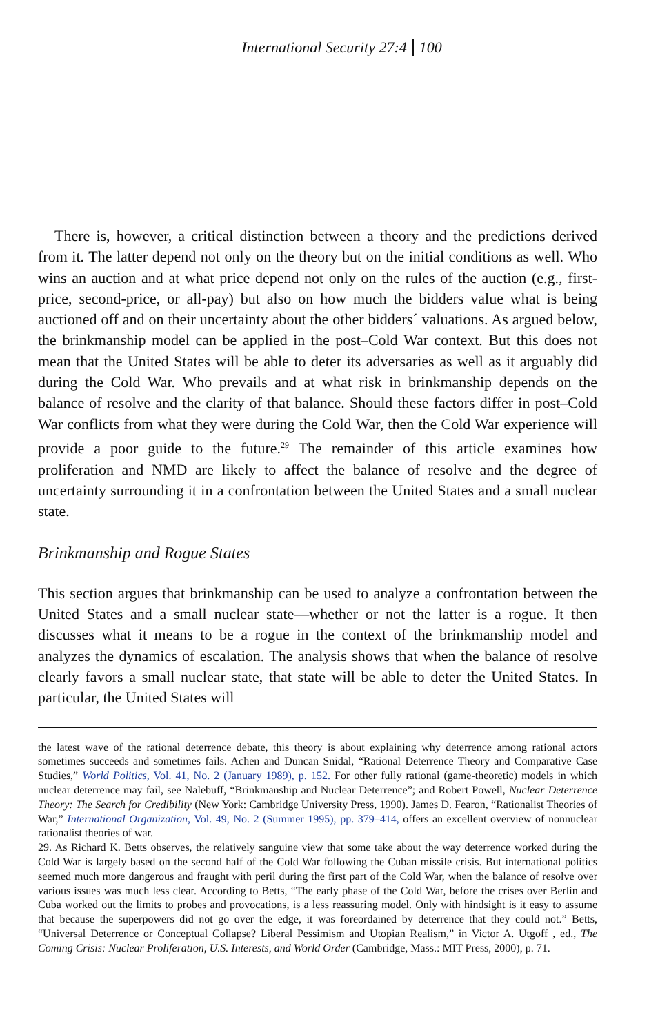International Security 27:4 100
There is, however, a critical distinction between a theory and the predictions derived from it. The latter depend not only on the theory but on the initial conditions as well. Who wins an auction and at what price depend not only on the rules of the auction (e.g., first-price, second-price, or all-pay) but also on how much the bidders value what is being auctioned off and on their uncertainty about the other bidders´ valuations. As argued below, the brinkmanship model can be applied in the post–Cold War context. But this does not mean that the United States will be able to deter its adversaries as well as it arguably did during the Cold War. Who prevails and at what risk in brinkmanship depends on the balance of resolve and the clarity of that balance. Should these factors differ in post–Cold War conflicts from what they were during the Cold War, then the Cold War experience will provide a poor guide to the future.<sup>29</sup> The remainder of this article examines how proliferation and NMD are likely to affect the balance of resolve and the degree of uncertainty surrounding it in a confrontation between the United States and a small nuclear state.
Brinkmanship and Rogue States
This section argues that brinkmanship can be used to analyze a confrontation between the United States and a small nuclear state—whether or not the latter is a rogue. It then discusses what it means to be a rogue in the context of the brinkmanship model and analyzes the dynamics of escalation. The analysis shows that when the balance of resolve clearly favors a small nuclear state, that state will be able to deter the United States. In particular, the United States will
the latest wave of the rational deterrence debate, this theory is about explaining why deterrence among rational actors sometimes succeeds and sometimes fails. Achen and Duncan Snidal, “Rational Deterrence Theory and Comparative Case Studies,” World Politics, Vol. 41, No. 2 (January 1989), p. 152. For other fully rational (game-theoretic) models in which nuclear deterrence may fail, see Nalebuff, “Brinkmanship and Nuclear Deterrence”; and Robert Powell, Nuclear Deterrence Theory: The Search for Credibility (New York: Cambridge University Press, 1990). James D. Fearon, “Rationalist Theories of War,” International Organization, Vol. 49, No. 2 (Summer 1995), pp. 379–414, offers an excellent overview of nonnuclear rationalist theories of war.
29. As Richard K. Betts observes, the relatively sanguine view that some take about the way deterrence worked during the Cold War is largely based on the second half of the Cold War following the Cuban missile crisis. But international politics seemed much more dangerous and fraught with peril during the first part of the Cold War, when the balance of resolve over various issues was much less clear. According to Betts, “The early phase of the Cold War, before the crises over Berlin and Cuba worked out the limits to probes and provocations, is a less reassuring model. Only with hindsight is it easy to assume that because the superpowers did not go over the edge, it was foreordained by deterrence that they could not.” Betts, “Universal Deterrence or Conceptual Collapse? Liberal Pessimism and Utopian Realism,” in Victor A. Utgoff , ed., The Coming Crisis: Nuclear Proliferation, U.S. Interests, and World Order (Cambridge, Mass.: MIT Press, 2000), p. 71.